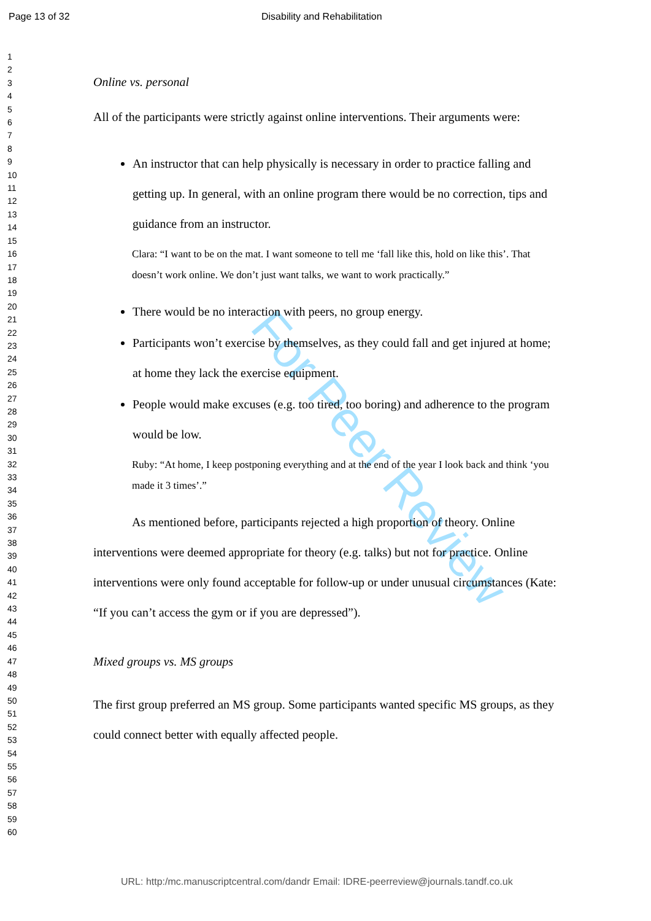Page 13 of 32 Disability and Rehabilitation
1
2
3
4
5
6
7
8
9
10
11
12
13
14
15
16
17
18
19
20
21
22
23
24
25
26
27
28
29
30
31
32
33
34
35
36
37
38
39
40
41
42
43
44
45
46
47
48
49
50
51
52
53
54
55
56
57
58
59
60
For Peer Review
Online vs. personal
All of the participants were strictly against online interventions. Their arguments were:
An instructor that can help physically is necessary in order to practice falling and getting up. In general, with an online program there would be no correction, tips and guidance from an instructor.
Clara: “I want to be on the mat. I want someone to tell me ‘fall like this, hold on like this’. That doesn’t work online. We don’t just want talks, we want to work practically.”
There would be no interaction with peers, no group energy.
Participants won’t exercise by themselves, as they could fall and get injured at home; at home they lack the exercise equipment.
People would make excuses (e.g. too tired, too boring) and adherence to the program would be low.
Ruby: “At home, I keep postponing everything and at the end of the year I look back and think ‘you made it 3 times’.”
As mentioned before, participants rejected a high proportion of theory. Online interventions were deemed appropriate for theory (e.g. talks) but not for practice. Online interventions were only found acceptable for follow-up or under unusual circumstances (Kate: “If you can’t access the gym or if you are depressed”).
Mixed groups vs. MS groups
The first group preferred an MS group. Some participants wanted specific MS groups, as they could connect better with equally affected people.
URL: http:/mc.manuscriptcentral.com/dandr Email: IDRE-peerreview@journals.tandf.co.uk